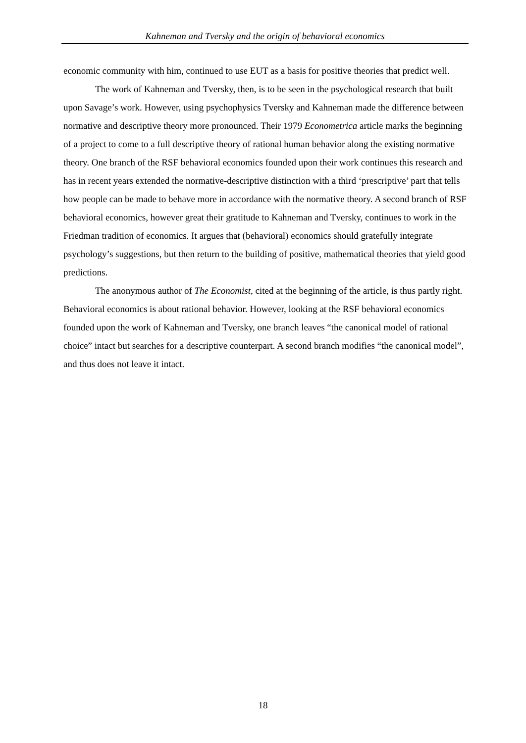Kahneman and Tversky and the origin of behavioral economics
economic community with him, continued to use EUT as a basis for positive theories that predict well.
The work of Kahneman and Tversky, then, is to be seen in the psychological research that built upon Savage’s work. However, using psychophysics Tversky and Kahneman made the difference between normative and descriptive theory more pronounced. Their 1979 Econometrica article marks the beginning of a project to come to a full descriptive theory of rational human behavior along the existing normative theory. One branch of the RSF behavioral economics founded upon their work continues this research and has in recent years extended the normative-descriptive distinction with a third ‘prescriptive’ part that tells how people can be made to behave more in accordance with the normative theory. A second branch of RSF behavioral economics, however great their gratitude to Kahneman and Tversky, continues to work in the Friedman tradition of economics. It argues that (behavioral) economics should gratefully integrate psychology’s suggestions, but then return to the building of positive, mathematical theories that yield good predictions.
The anonymous author of The Economist, cited at the beginning of the article, is thus partly right. Behavioral economics is about rational behavior. However, looking at the RSF behavioral economics founded upon the work of Kahneman and Tversky, one branch leaves “the canonical model of rational choice” intact but searches for a descriptive counterpart. A second branch modifies “the canonical model”, and thus does not leave it intact.
18